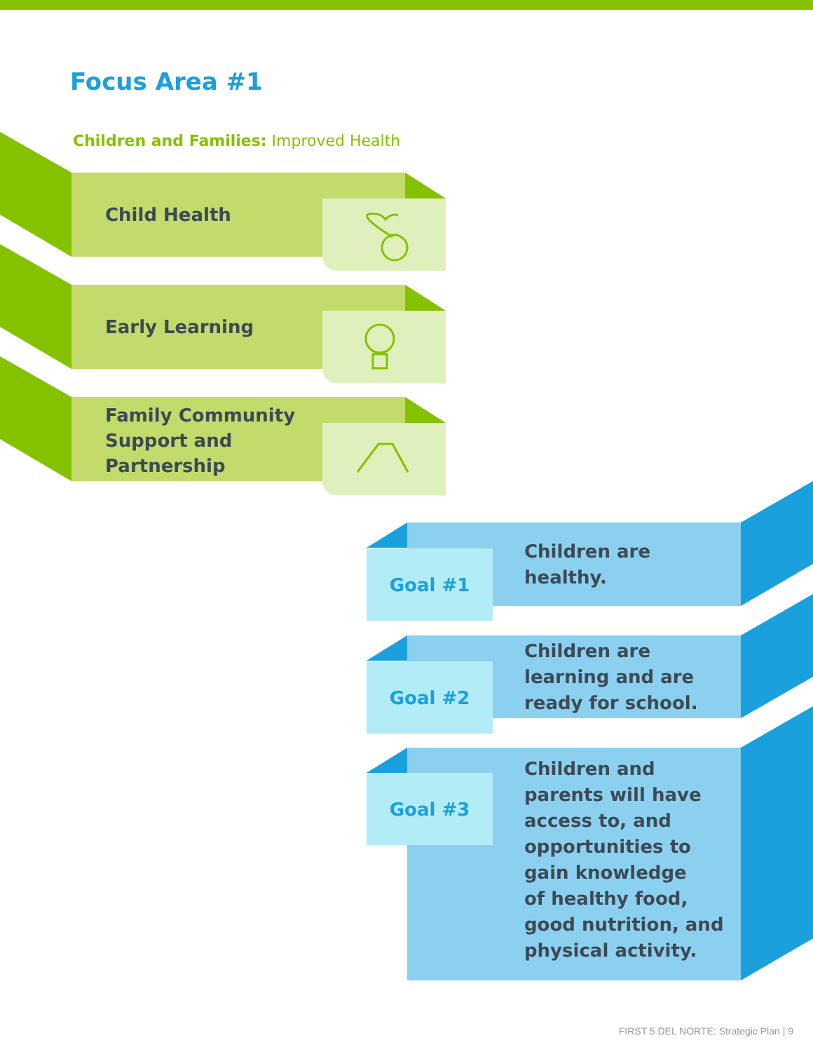Focus Area #1
Children and Families: Improved Health
Child Health
Early Learning
Family Community
Support and
Partnership
Goal #1
Children are
healthy.
Goal #2
Children are
learning and are
ready for school.
Goal #3
Children and
parents will have
access to, and
opportunities to
gain knowledge
of healthy food,
good nutrition, and
physical activity.
FIRST 5 DEL NORTE: Strategic Plan | 9